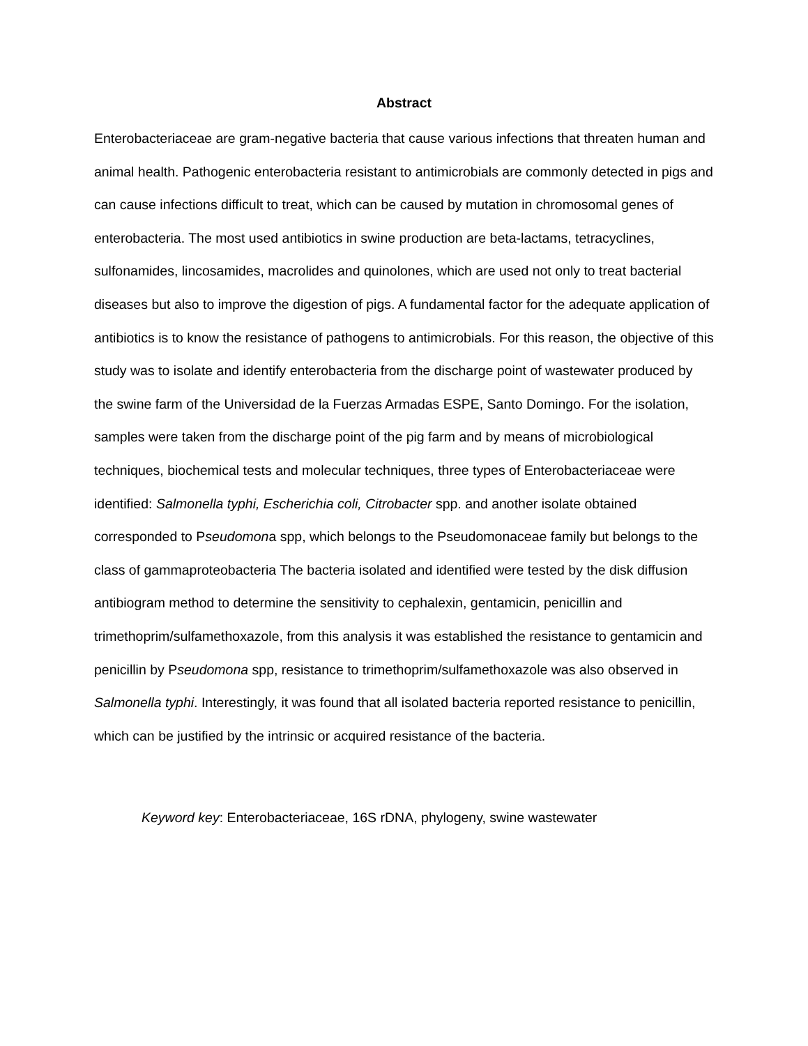Abstract
Enterobacteriaceae are gram-negative bacteria that cause various infections that threaten human and animal health. Pathogenic enterobacteria resistant to antimicrobials are commonly detected in pigs and can cause infections difficult to treat, which can be caused by mutation in chromosomal genes of enterobacteria. The most used antibiotics in swine production are beta-lactams, tetracyclines, sulfonamides, lincosamides, macrolides and quinolones, which are used not only to treat bacterial diseases but also to improve the digestion of pigs. A fundamental factor for the adequate application of antibiotics is to know the resistance of pathogens to antimicrobials. For this reason, the objective of this study was to isolate and identify enterobacteria from the discharge point of wastewater produced by the swine farm of the Universidad de la Fuerzas Armadas ESPE, Santo Domingo. For the isolation, samples were taken from the discharge point of the pig farm and by means of microbiological techniques, biochemical tests and molecular techniques, three types of Enterobacteriaceae were identified: Salmonella typhi, Escherichia coli, Citrobacter spp. and another isolate obtained corresponded to Pseudomona spp, which belongs to the Pseudomonaceae family but belongs to the class of gammaproteobacteria The bacteria isolated and identified were tested by the disk diffusion antibiogram method to determine the sensitivity to cephalexin, gentamicin, penicillin and trimethoprim/sulfamethoxazole, from this analysis it was established the resistance to gentamicin and penicillin by Pseudomona spp, resistance to trimethoprim/sulfamethoxazole was also observed in Salmonella typhi. Interestingly, it was found that all isolated bacteria reported resistance to penicillin, which can be justified by the intrinsic or acquired resistance of the bacteria.
Keyword key: Enterobacteriaceae, 16S rDNA, phylogeny, swine wastewater